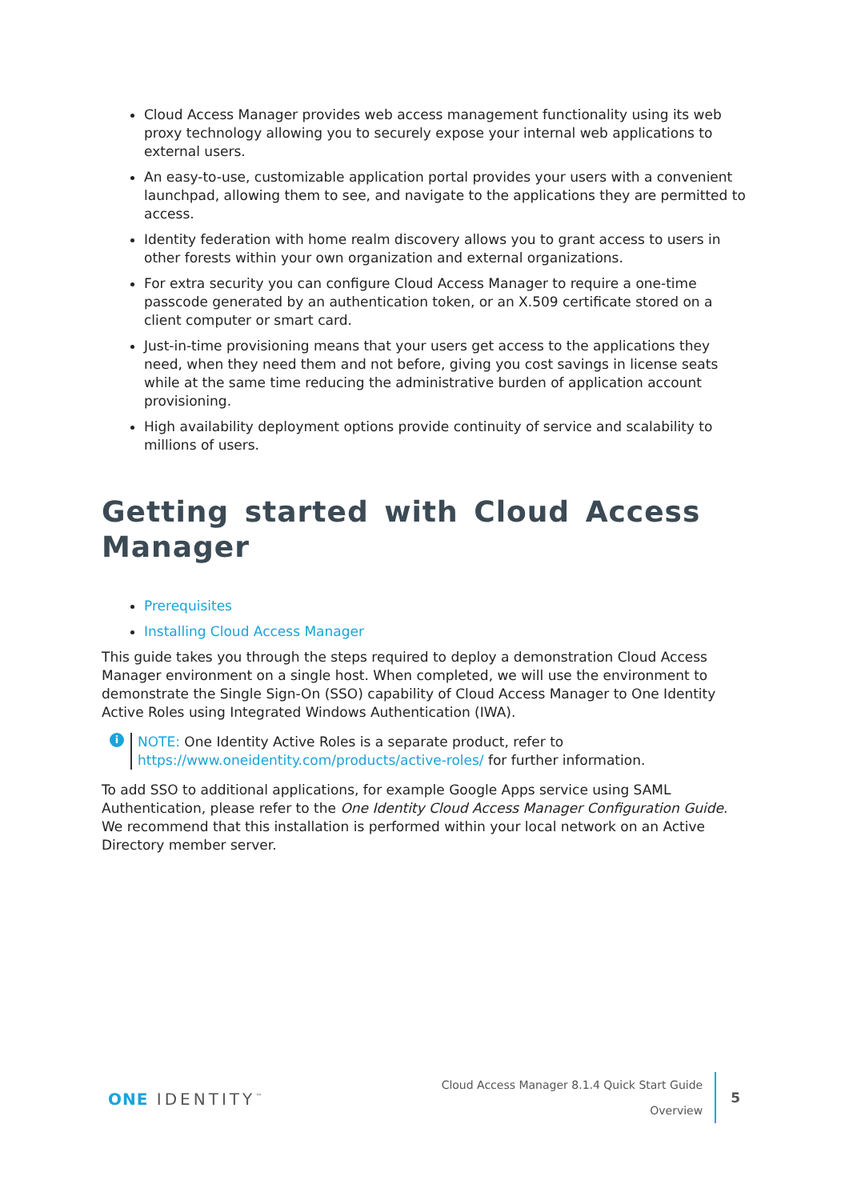Cloud Access Manager provides web access management functionality using its web proxy technology allowing you to securely expose your internal web applications to external users.
An easy-to-use, customizable application portal provides your users with a convenient launchpad, allowing them to see, and navigate to the applications they are permitted to access.
Identity federation with home realm discovery allows you to grant access to users in other forests within your own organization and external organizations.
For extra security you can configure Cloud Access Manager to require a one-time passcode generated by an authentication token, or an X.509 certificate stored on a client computer or smart card.
Just-in-time provisioning means that your users get access to the applications they need, when they need them and not before, giving you cost savings in license seats while at the same time reducing the administrative burden of application account provisioning.
High availability deployment options provide continuity of service and scalability to millions of users.
Getting started with Cloud Access Manager
Prerequisites
Installing Cloud Access Manager
This guide takes you through the steps required to deploy a demonstration Cloud Access Manager environment on a single host. When completed, we will use the environment to demonstrate the Single Sign-On (SSO) capability of Cloud Access Manager to One Identity Active Roles using Integrated Windows Authentication (IWA).
i
NOTE: One Identity Active Roles is a separate product, refer to https://www.oneidentity.com/products/active-roles/ for further information.
To add SSO to additional applications, for example Google Apps service using SAML Authentication, please refer to the One Identity Cloud Access Manager Configuration Guide. We recommend that this installation is performed within your local network on an Active Directory member server.
ONE IDENTITY<sup>™</sup>
Cloud Access Manager 8.1.4 Quick Start Guide
Overview
5